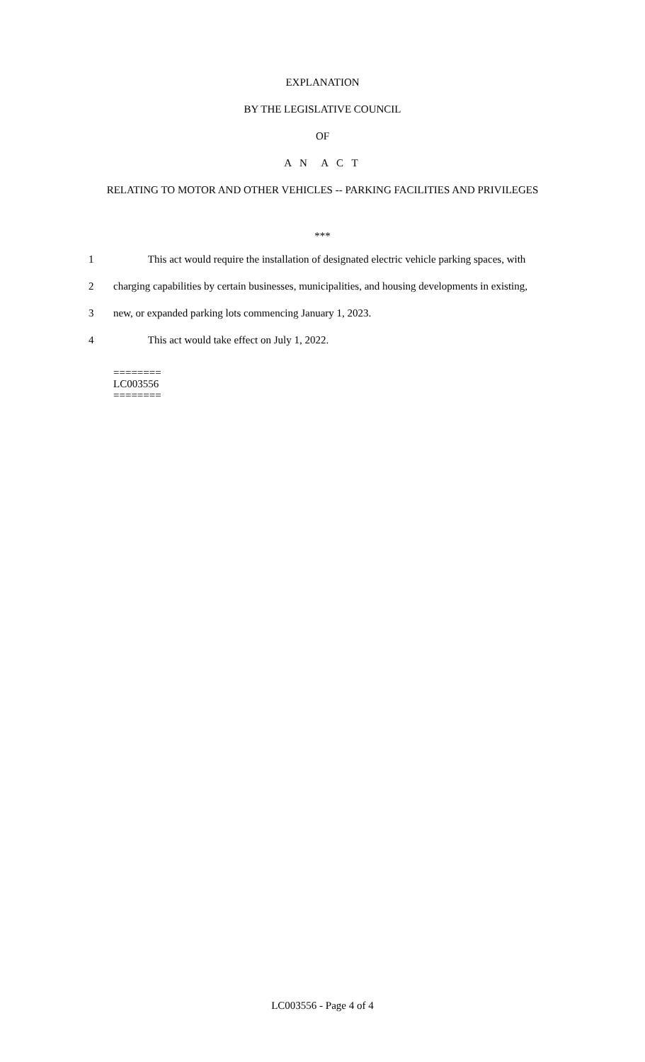EXPLANATION
BY THE LEGISLATIVE COUNCIL
OF
A N A C T
RELATING TO MOTOR AND OTHER VEHICLES -- PARKING FACILITIES AND PRIVILEGES
***
1 This act would require the installation of designated electric vehicle parking spaces, with
2 charging capabilities by certain businesses, municipalities, and housing developments in existing,
3 new, or expanded parking lots commencing January 1, 2023.
4 This act would take effect on July 1, 2022.
========
LC003556
========
LC003556 - Page 4 of 4